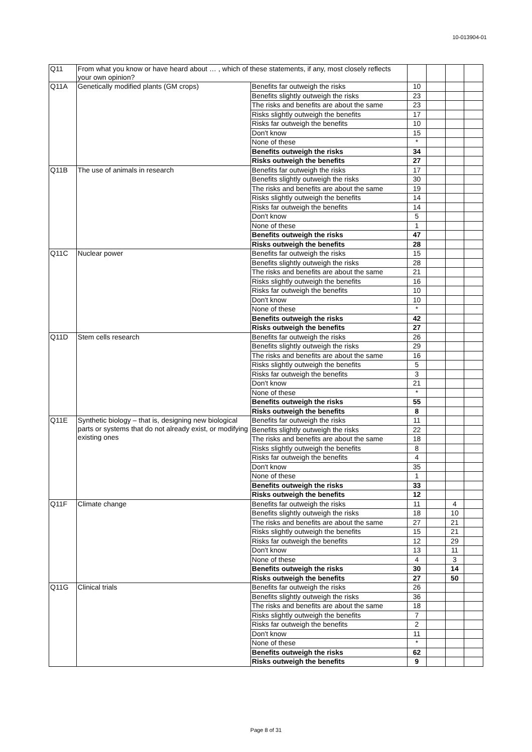10-013904-01
| Q11 | From what you know or have heard about … , which of these statements, if any, most closely reflects your own opinion? | | | | | |
| Q11A | Genetically modified plants (GM crops) | Benefits far outweigh the risks | 10 | | | |
| | | Benefits slightly outweigh the risks | 23 | | | |
| | | The risks and benefits are about the same | 23 | | | |
| | | Risks slightly outweigh the benefits | 17 | | | |
| | | Risks far outweigh the benefits | 10 | | | |
| | | Don't know | 15 | | | |
| | | None of these | * | | | |
| | | Benefits outweigh the risks | 34 | | | |
| | | Risks outweigh the benefits | 27 | | | |
| Q11B | The use of animals in research | Benefits far outweigh the risks | 17 | | | |
| | | Benefits slightly outweigh the risks | 30 | | | |
| | | The risks and benefits are about the same | 19 | | | |
| | | Risks slightly outweigh the benefits | 14 | | | |
| | | Risks far outweigh the benefits | 14 | | | |
| | | Don't know | 5 | | | |
| | | None of these | 1 | | | |
| | | Benefits outweigh the risks | 47 | | | |
| | | Risks outweigh the benefits | 28 | | | |
| Q11C | Nuclear power | Benefits far outweigh the risks | 15 | | | |
| | | Benefits slightly outweigh the risks | 28 | | | |
| | | The risks and benefits are about the same | 21 | | | |
| | | Risks slightly outweigh the benefits | 16 | | | |
| | | Risks far outweigh the benefits | 10 | | | |
| | | Don't know | 10 | | | |
| | | None of these | * | | | |
| | | Benefits outweigh the risks | 42 | | | |
| | | Risks outweigh the benefits | 27 | | | |
| Q11D | Stem cells research | Benefits far outweigh the risks | 26 | | | |
| | | Benefits slightly outweigh the risks | 29 | | | |
| | | The risks and benefits are about the same | 16 | | | |
| | | Risks slightly outweigh the benefits | 5 | | | |
| | | Risks far outweigh the benefits | 3 | | | |
| | | Don't know | 21 | | | |
| | | None of these | * | | | |
| | | Benefits outweigh the risks | 55 | | | |
| | | Risks outweigh the benefits | 8 | | | |
| Q11E | Synthetic biology – that is, designing new biological parts or systems that do not already exist, or modifying existing ones | Benefits far outweigh the risks | 11 | | | |
| | | Benefits slightly outweigh the risks | 22 | | | |
| | | The risks and benefits are about the same | 18 | | | |
| | | Risks slightly outweigh the benefits | 8 | | | |
| | | Risks far outweigh the benefits | 4 | | | |
| | | Don't know | 35 | | | |
| | | None of these | 1 | | | |
| | | Benefits outweigh the risks | 33 | | | |
| | | Risks outweigh the benefits | 12 | | | |
| Q11F | Climate change | Benefits far outweigh the risks | 11 | | 4 | |
| | | Benefits slightly outweigh the risks | 18 | | 10 | |
| | | The risks and benefits are about the same | 27 | | 21 | |
| | | Risks slightly outweigh the benefits | 15 | | 21 | |
| | | Risks far outweigh the benefits | 12 | | 29 | |
| | | Don't know | 13 | | 11 | |
| | | None of these | 4 | | 3 | |
| | | Benefits outweigh the risks | 30 | | 14 | |
| | | Risks outweigh the benefits | 27 | | 50 | |
| Q11G | Clinical trials | Benefits far outweigh the risks | 26 | | | |
| | | Benefits slightly outweigh the risks | 36 | | | |
| | | The risks and benefits are about the same | 18 | | | |
| | | Risks slightly outweigh the benefits | 7 | | | |
| | | Risks far outweigh the benefits | 2 | | | |
| | | Don't know | 11 | | | |
| | | None of these | * | | | |
| | | Benefits outweigh the risks | 62 | | | |
| | | Risks outweigh the benefits | 9 | | | |
Page 8 of 31